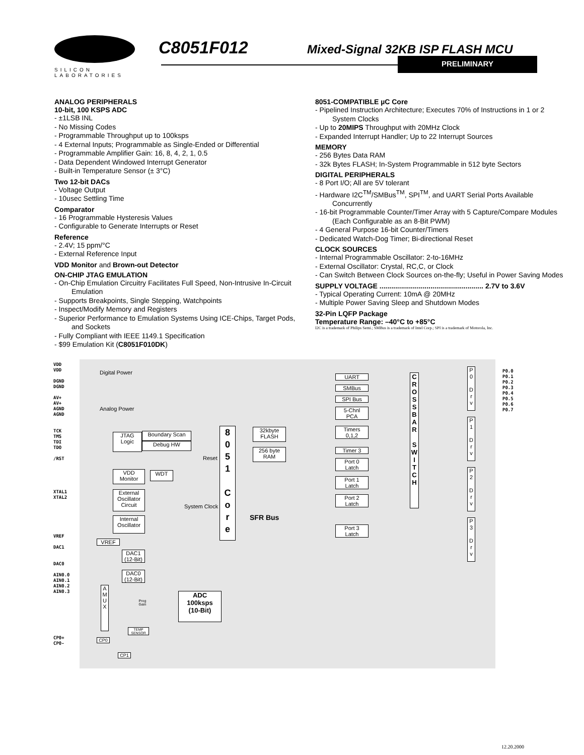SILICON LABORATORIES
C8051F012
Mixed-Signal 32KB ISP FLASH MCU
PRELIMINARY
ANALOG PERIPHERALS
10-bit, 100 KSPS ADC
- ±1LSB INL
- No Missing Codes
- Programmable Throughput up to 100ksps
- 4 External Inputs; Programmable as Single-Ended or Differential
- Programmable Amplifier Gain: 16, 8, 4, 2, 1, 0.5
- Data Dependent Windowed Interrupt Generator
- Built-in Temperature Sensor (± 3°C)
Two 12-bit DACs
- Voltage Output
- 10usec Settling Time
Comparator
- 16 Programmable Hysteresis Values
- Configurable to Generate Interrupts or Reset
Reference
- 2.4V; 15 ppm/°C
- External Reference Input
VDD Monitor and Brown-out Detector
ON-CHIP JTAG EMULATION
- On-Chip Emulation Circuitry Facilitates Full Speed, Non-Intrusive In-Circuit Emulation
- Supports Breakpoints, Single Stepping, Watchpoints
- Inspect/Modify Memory and Registers
- Superior Performance to Emulation Systems Using ICE-Chips, Target Pods, and Sockets
- Fully Compliant with IEEE 1149.1 Specification
- $99 Emulation Kit (C8051F010DK)
8051-COMPATIBLE µC Core
- Pipelined Instruction Architecture; Executes 70% of Instructions in 1 or 2 System Clocks
- Up to 20MIPS Throughput with 20MHz Clock
- Expanded Interrupt Handler; Up to 22 Interrupt Sources
MEMORY
- 256 Bytes Data RAM
- 32k Bytes FLASH; In-System Programmable in 512 byte Sectors
DIGITAL PERIPHERALS
- 8 Port I/O; All are 5V tolerant
- Hardware I2C<sup>TM</sup>/SMBus<sup>TM</sup>, SPI<sup>TM</sup>, and UART Serial Ports Available Concurrently
- 16-bit Programmable Counter/Timer Array with 5 Capture/Compare Modules (Each Configurable as an 8-Bit PWM)
- 4 General Purpose 16-bit Counter/Timers
- Dedicated Watch-Dog Timer; Bi-directional Reset
CLOCK SOURCES
- Internal Programmable Oscillator: 2-to-16MHz
- External Oscillator: Crystal, RC,C, or Clock
- Can Switch Between Clock Sources on-the-fly; Useful in Power Saving Modes
SUPPLY VOLTAGE ..................................................... 2.7V to 3.6V
- Typical Operating Current: 10mA @ 20MHz
- Multiple Power Saving Sleep and Shutdown Modes
32-Pin LQFP Package
Temperature Range: –40°C to +85°C
I2C is a trademark of Philips Semi.; SMBus is a trademark of Intel Corp.; SPI is a trademark of Motorola, Inc.
VDD
VDD
DGND
DGND
AV+
AV+
AGND
AGND
TCK
TMS
TDI
TDO
/RST
XTAL1
XTAL2
VREF
DAC1
DAC0
AIN0.0
AIN0.1
AIN0.2
AIN0.3
Digital Power
Analog Power
JTAG
Logic
Boundary Scan
Debug HW
Reset
VDD
Monitor
WDT
External
Oscillator
Circuit
Internal
Oscillator
System Clock
8
0
5
1
C
o
r
e
32kbyte
FLASH
256 byte
RAM
SFR Bus
UART
SMBus
SPI Bus
5-Chnl
PCA
Timers
0,1,2
Timer 3
Port 0
Latch
Port 1
Latch
Port 2
Latch
Port 3
Latch
C
R
O
S
S
B
A
R
S
W
I
T
C
H
P
0
D
r
v
P
1
D
r
v
P
2
D
r
v
P
3
D
r
v
P0.0
P0.1
P0.2
P0.3
P0.4
P0.5
P0.6
P0.7
VREF
DAC1
(12-Bit)
DAC0
(12-Bit)
A
M
U
X
Prog
Gain
ADC
100ksps
(10-Bit)
TEMP
SENSOR
CP0
CP1
CP0+
CP0-
12.20.2000